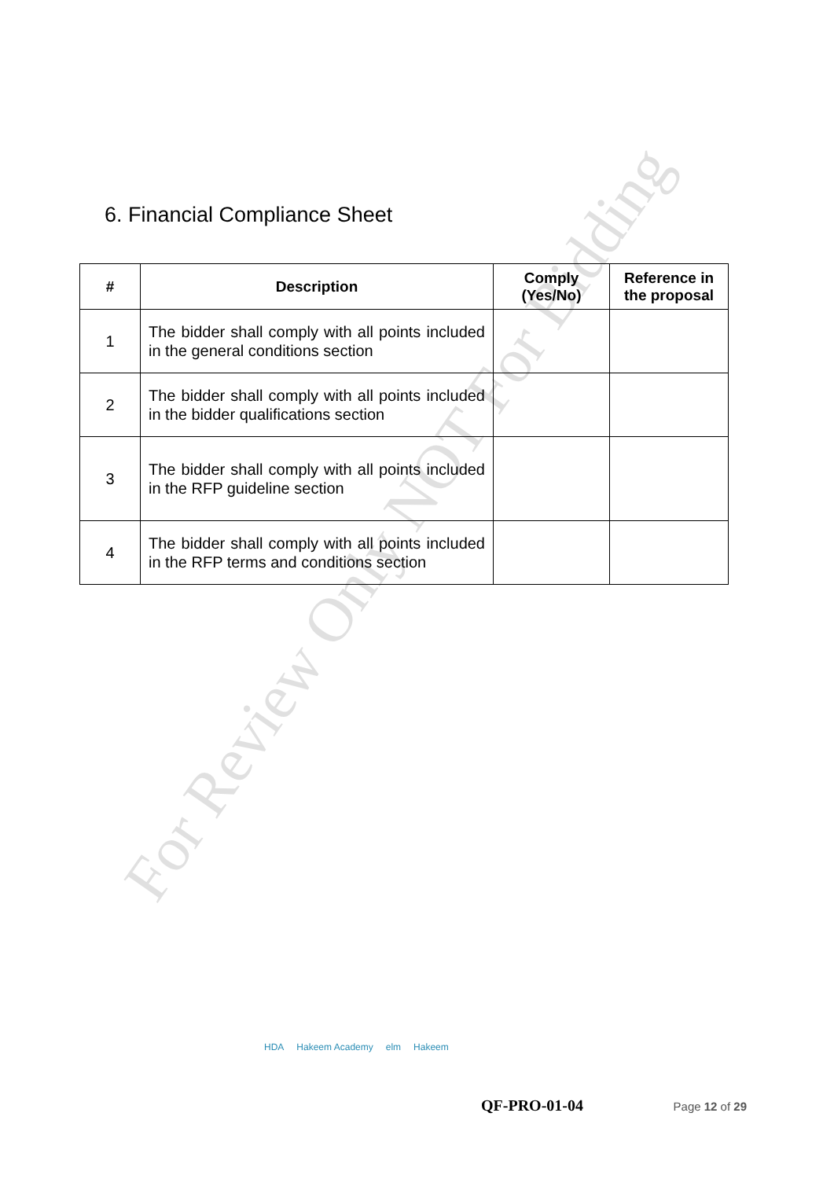6. Financial Compliance Sheet
| # | Description | Comply (Yes/No) | Reference in the proposal |
| --- | --- | --- | --- |
| 1 | The bidder shall comply with all points included in the general conditions section | | |
| 2 | The bidder shall comply with all points included in the bidder qualifications section | | |
| 3 | The bidder shall comply with all points included in the RFP guideline section | | |
| 4 | The bidder shall comply with all points included in the RFP terms and conditions section | | |
For Review Only NOT For Bidding
HDA Hakeem Academy elm Hakeem
QF-PRO-01-04 Page 12 of 29